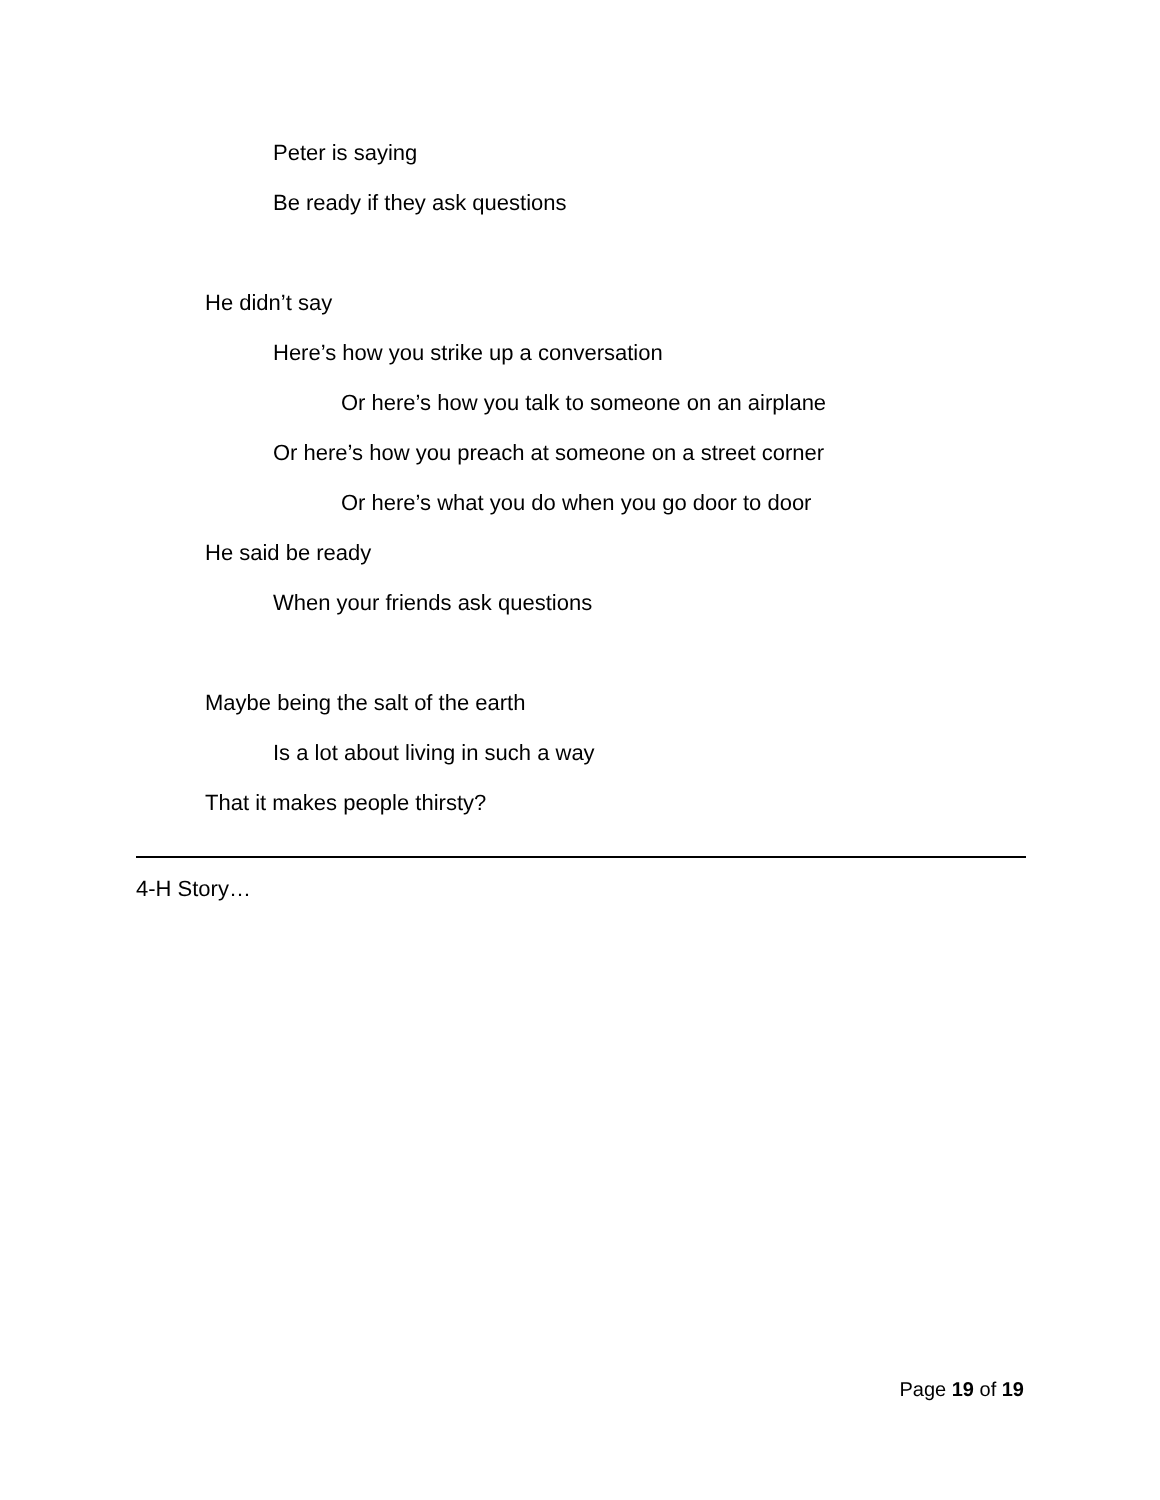Peter is saying
Be ready if they ask questions
He didn’t say
Here’s how you strike up a conversation
Or here’s how you talk to someone on an airplane
Or here’s how you preach at someone on a street corner
Or here’s what you do when you go door to door
He said be ready
When your friends ask questions
Maybe being the salt of the earth
Is a lot about living in such a way
That it makes people thirsty?
4-H Story…
Page 19 of 19